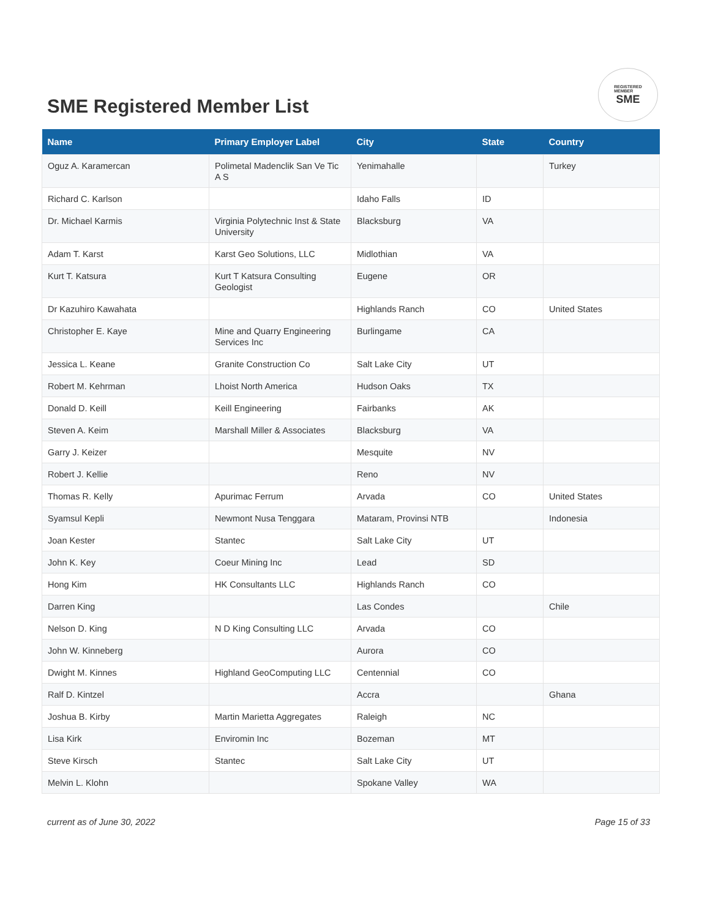SME Registered Member List
REGISTERED
MEMBER
SME
| Name | Primary Employer Label | City | State | Country |
| --- | --- | --- | --- | --- |
| Oguz A. Karamercan | Polimetal Madenclik San Ve Tic A S | Yenimahalle | | Turkey |
| Richard C. Karlson | | Idaho Falls | ID | |
| Dr. Michael Karmis | Virginia Polytechnic Inst & State University | Blacksburg | VA | |
| Adam T. Karst | Karst Geo Solutions, LLC | Midlothian | VA | |
| Kurt T. Katsura | Kurt T Katsura Consulting Geologist | Eugene | OR | |
| Dr Kazuhiro Kawahata | | Highlands Ranch | CO | United States |
| Christopher E. Kaye | Mine and Quarry Engineering Services Inc | Burlingame | CA | |
| Jessica L. Keane | Granite Construction Co | Salt Lake City | UT | |
| Robert M. Kehrman | Lhoist North America | Hudson Oaks | TX | |
| Donald D. Keill | Keill Engineering | Fairbanks | AK | |
| Steven A. Keim | Marshall Miller & Associates | Blacksburg | VA | |
| Garry J. Keizer | | Mesquite | NV | |
| Robert J. Kellie | | Reno | NV | |
| Thomas R. Kelly | Apurimac Ferrum | Arvada | CO | United States |
| Syamsul Kepli | Newmont Nusa Tenggara | Mataram, Provinsi NTB | | Indonesia |
| Joan Kester | Stantec | Salt Lake City | UT | |
| John K. Key | Coeur Mining Inc | Lead | SD | |
| Hong Kim | HK Consultants LLC | Highlands Ranch | CO | |
| Darren King | | Las Condes | | Chile |
| Nelson D. King | N D King Consulting LLC | Arvada | CO | |
| John W. Kinneberg | | Aurora | CO | |
| Dwight M. Kinnes | Highland GeoComputing LLC | Centennial | CO | |
| Ralf D. Kintzel | | Accra | | Ghana |
| Joshua B. Kirby | Martin Marietta Aggregates | Raleigh | NC | |
| Lisa Kirk | Enviromin Inc | Bozeman | MT | |
| Steve Kirsch | Stantec | Salt Lake City | UT | |
| Melvin L. Klohn | | Spokane Valley | WA | |
current as of June 30, 2022 Page 15 of 33